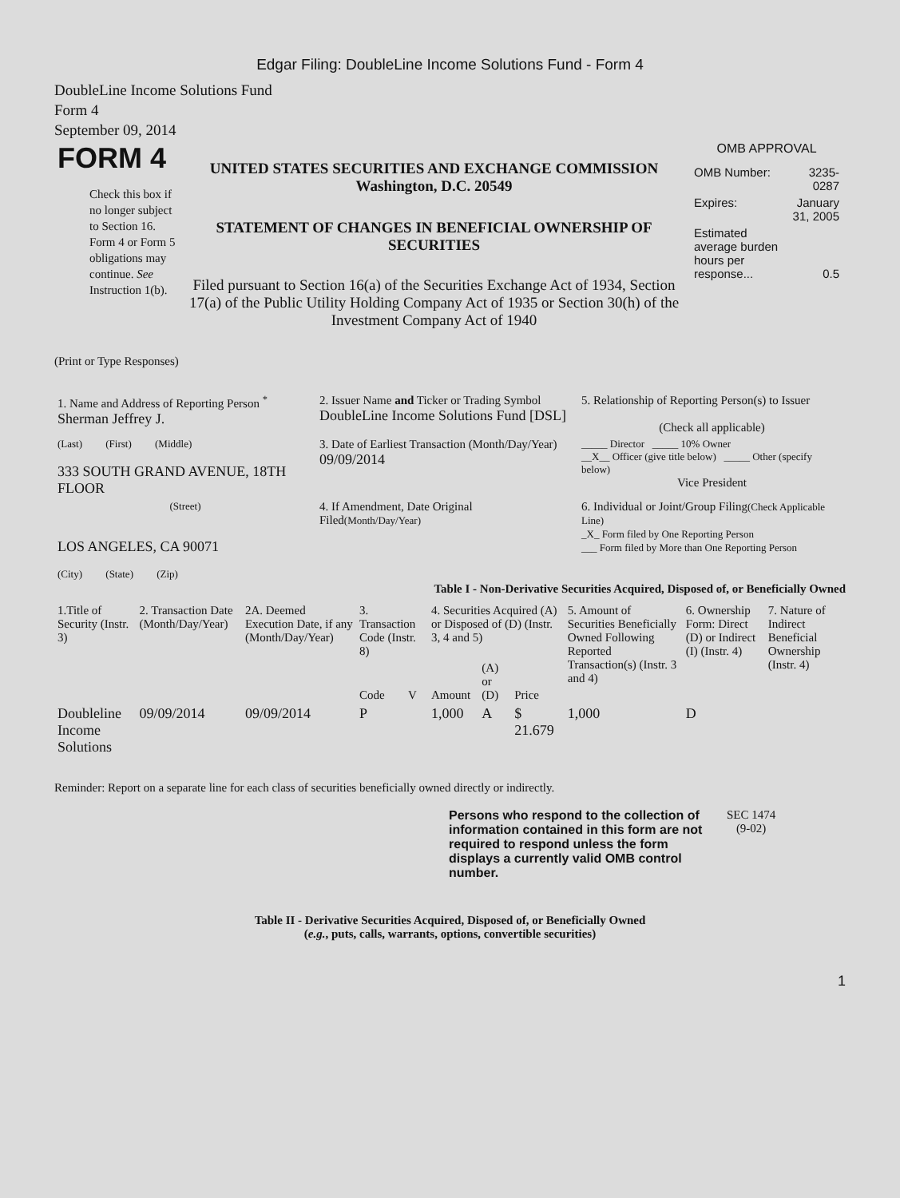Edgar Filing: DoubleLine Income Solutions Fund - Form 4
DoubleLine Income Solutions Fund
Form 4
September 09, 2014
| FORM 4 Check this box if no longer subject to Section 16. Form 4 or Form 5 obligations may continue. See Instruction 1(b). | UNITED STATES SECURITIES AND EXCHANGE COMMISSION Washington, D.C. 20549 STATEMENT OF CHANGES IN BENEFICIAL OWNERSHIP OF SECURITIES Filed pursuant to Section 16(a) of the Securities Exchange Act of 1934, Section 17(a) of the Public Utility Holding Company Act of 1935 or Section 30(h) of the Investment Company Act of 1940 | OMB APPROVAL / OMB Number: / 3235-0287 / / Expires: / January 31, 2005 / / Estimated average burden hours per response... / 0.5 / |
(Print or Type Responses)
| 1. Name and Address of Reporting Person <sup>*</sup> Sherman Jeffrey J. | 2. Issuer Name and Ticker or Trading Symbol DoubleLine Income Solutions Fund [DSL] | 5. Relationship of Reporting Person(s) to Issuer (Check all applicable) |
| (Last) (First) (Middle) 333 SOUTH GRAND AVENUE, 18TH FLOOR | 3. Date of Earliest Transaction (Month/Day/Year) 09/09/2014 | _____ Director _____ 10% Owner __X__ Officer (give title below) _____ Other (specify below) Vice President |
| (Street) LOS ANGELES, CA 90071 (City) (State) (Zip) | 4. If Amendment, Date Original Filed (Month/Day/Year) | 6. Individual or Joint/Group Filing (Check Applicable Line) _X_ Form filed by One Reporting Person ___ Form filed by More than One Reporting Person |
Table I - Non-Derivative Securities Acquired, Disposed of, or Beneficially Owned
| 1.Title of Security (Instr. 3) | 2. Transaction Date (Month/Day/Year) | 2A. Deemed Execution Date, if any (Month/Day/Year) | 3. Transaction Code (Instr. 8) | | 4. Securities Acquired (A) or Disposed of (D) (Instr. 3, 4 and 5) | | | 5. Amount of Securities Beneficially Owned Following Reported Transaction(s) (Instr. 3 and 4) | 6. Ownership Form: Direct (D) or Indirect (I) (Instr. 4) | 7. Nature of Indirect Beneficial Ownership (Instr. 4) |
| --- | --- | --- | --- | --- | --- | --- | --- | --- | --- | --- |
| | | | Code | V | Amount | (A) or (D) | Price | | | |
| Doubleline Income Solutions | 09/09/2014 | 09/09/2014 | P | | 1,000 | A | $ 21.679 | 1,000 | D | |
Reminder: Report on a separate line for each class of securities beneficially owned directly or indirectly.
| Persons who respond to the collection of information contained in this form are not required to respond unless the form displays a currently valid OMB control number. | SEC 1474 (9-02) |
Table II - Derivative Securities Acquired, Disposed of, or Beneficially Owned
(e.g., puts, calls, warrants, options, convertible securities)
1